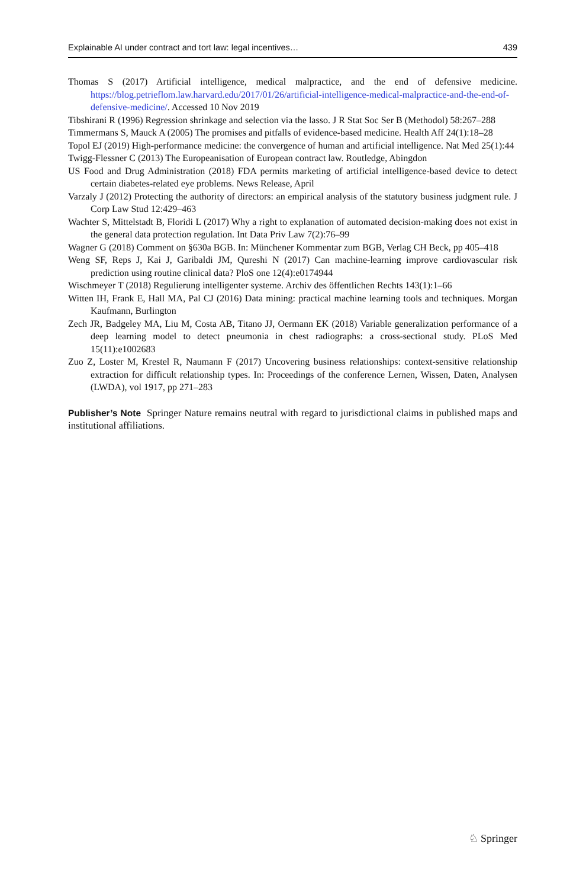Explainable AI under contract and tort law: legal incentives… 439
Thomas S (2017) Artificial intelligence, medical malpractice, and the end of defensive medicine. https://blog.petrieflom.law.harvard.edu/2017/01/26/artificial-intelligence-medical-malpractice-and-the-end-of-defensive-medicine/. Accessed 10 Nov 2019
Tibshirani R (1996) Regression shrinkage and selection via the lasso. J R Stat Soc Ser B (Methodol) 58:267–288
Timmermans S, Mauck A (2005) The promises and pitfalls of evidence-based medicine. Health Aff 24(1):18–28
Topol EJ (2019) High-performance medicine: the convergence of human and artificial intelligence. Nat Med 25(1):44
Twigg-Flessner C (2013) The Europeanisation of European contract law. Routledge, Abingdon
US Food and Drug Administration (2018) FDA permits marketing of artificial intelligence-based device to detect certain diabetes-related eye problems. News Release, April
Varzaly J (2012) Protecting the authority of directors: an empirical analysis of the statutory business judgment rule. J Corp Law Stud 12:429–463
Wachter S, Mittelstadt B, Floridi L (2017) Why a right to explanation of automated decision-making does not exist in the general data protection regulation. Int Data Priv Law 7(2):76–99
Wagner G (2018) Comment on §630a BGB. In: Münchener Kommentar zum BGB, Verlag CH Beck, pp 405–418
Weng SF, Reps J, Kai J, Garibaldi JM, Qureshi N (2017) Can machine-learning improve cardiovascular risk prediction using routine clinical data? PloS one 12(4):e0174944
Wischmeyer T (2018) Regulierung intelligenter systeme. Archiv des öffentlichen Rechts 143(1):1–66
Witten IH, Frank E, Hall MA, Pal CJ (2016) Data mining: practical machine learning tools and techniques. Morgan Kaufmann, Burlington
Zech JR, Badgeley MA, Liu M, Costa AB, Titano JJ, Oermann EK (2018) Variable generalization performance of a deep learning model to detect pneumonia in chest radiographs: a cross-sectional study. PLoS Med 15(11):e1002683
Zuo Z, Loster M, Krestel R, Naumann F (2017) Uncovering business relationships: context-sensitive relationship extraction for difficult relationship types. In: Proceedings of the conference Lernen, Wissen, Daten, Analysen (LWDA), vol 1917, pp 271–283
Publisher’s Note Springer Nature remains neutral with regard to jurisdictional claims in published maps and institutional affiliations.
♘ Springer